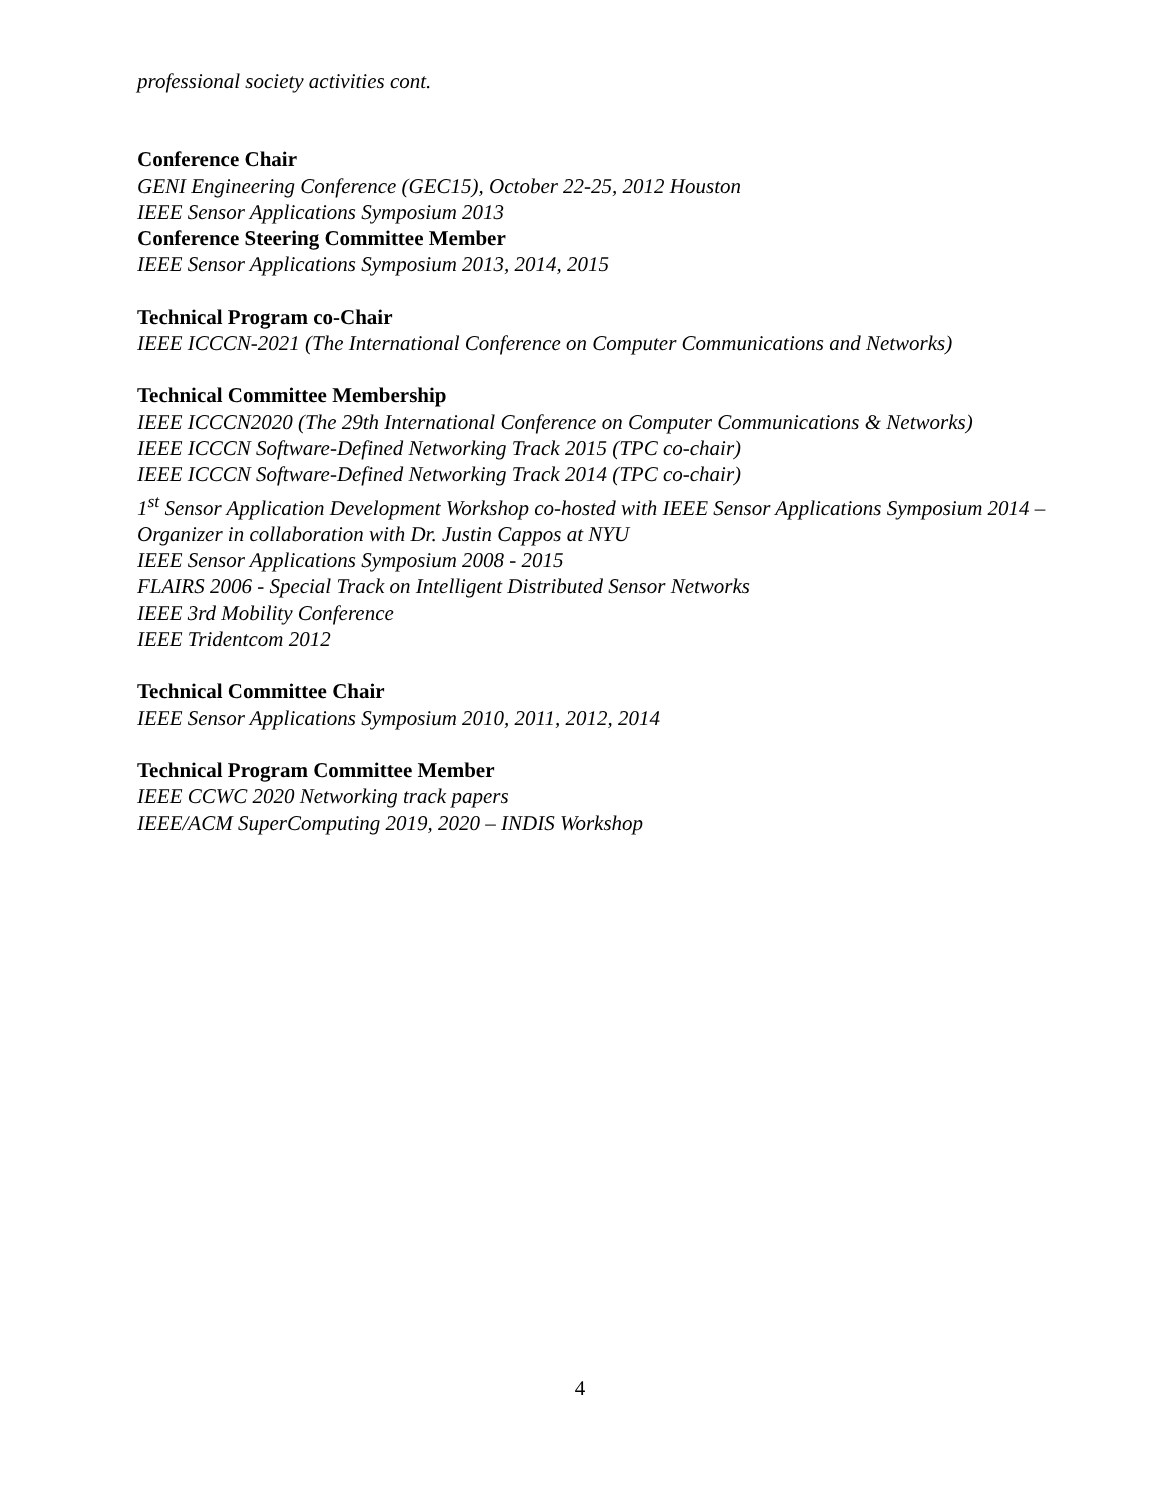professional society activities cont.
Conference Chair
GENI Engineering Conference (GEC15), October 22-25, 2012 Houston
IEEE Sensor Applications Symposium 2013
Conference Steering Committee Member
IEEE Sensor Applications Symposium 2013, 2014, 2015
Technical Program co-Chair
IEEE ICCCN-2021 (The International Conference on Computer Communications and Networks)
Technical Committee Membership
IEEE ICCCN2020 (The 29th International Conference on Computer Communications & Networks)
IEEE ICCCN Software-Defined Networking Track 2015 (TPC co-chair)
IEEE ICCCN Software-Defined Networking Track 2014 (TPC co-chair)
1<sup>st</sup> Sensor Application Development Workshop co-hosted with IEEE Sensor Applications Symposium 2014 – Organizer in collaboration with Dr. Justin Cappos at NYU
IEEE Sensor Applications Symposium 2008 - 2015
FLAIRS 2006 - Special Track on Intelligent Distributed Sensor Networks
IEEE 3rd Mobility Conference
IEEE Tridentcom 2012
Technical Committee Chair
IEEE Sensor Applications Symposium 2010, 2011, 2012, 2014
Technical Program Committee Member
IEEE CCWC 2020 Networking track papers
IEEE/ACM SuperComputing 2019, 2020 – INDIS Workshop
4